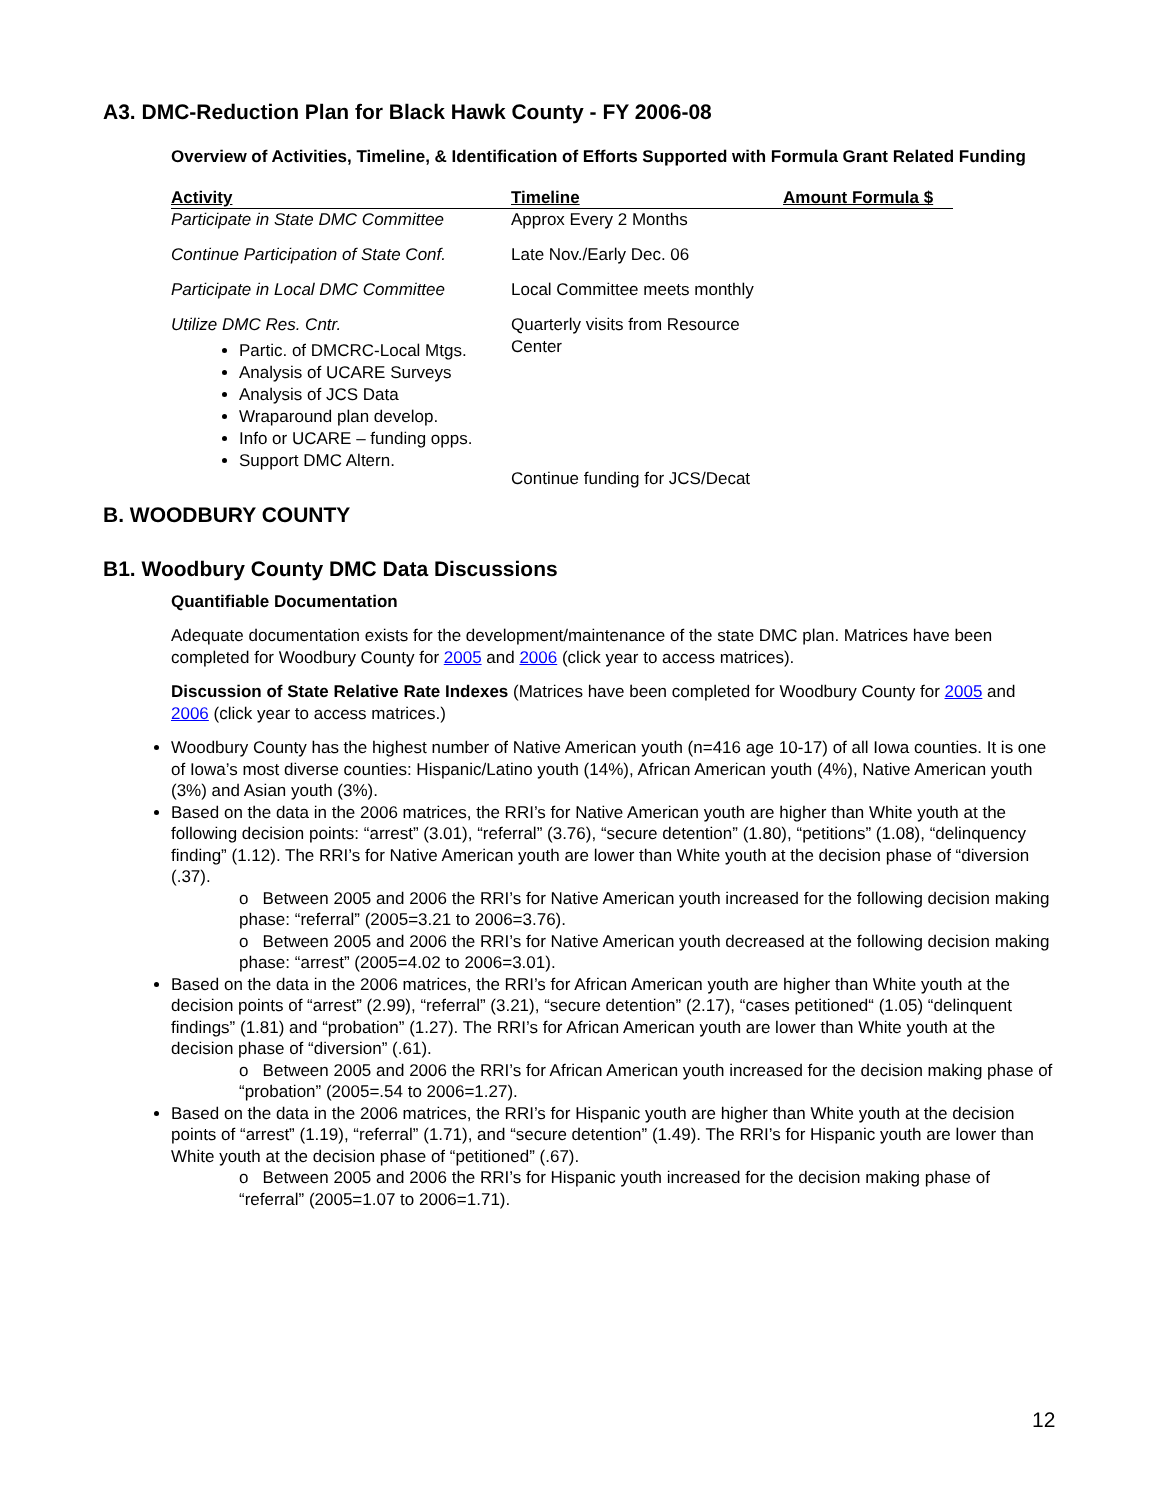A3. DMC-Reduction Plan for Black Hawk County - FY 2006-08
Overview of Activities, Timeline, & Identification of Efforts Supported with Formula Grant Related Funding
| Activity | Timeline | Amount Formula $ |
| --- | --- | --- |
| Participate in State DMC Committee | Approx Every 2 Months | |
| Continue Participation of State Conf. | Late Nov./Early Dec. 06 | |
| Participate in Local DMC Committee | Local Committee meets monthly | |
| Utilize DMC Res. Cntr. Partic. of DMCRC-Local Mtgs. Analysis of UCARE Surveys Analysis of JCS Data Wraparound plan develop. Info or UCARE – funding opps. Support DMC Altern. | Quarterly visits from Resource Center Continue funding for JCS/Decat | |
B. WOODBURY COUNTY
B1. Woodbury County DMC Data Discussions
Quantifiable Documentation
Adequate documentation exists for the development/maintenance of the state DMC plan. Matrices have been completed for Woodbury County for 2005 and 2006 (click year to access matrices).
Discussion of State Relative Rate Indexes (Matrices have been completed for Woodbury County for 2005 and 2006 (click year to access matrices.)
Woodbury County has the highest number of Native American youth (n=416 age 10-17) of all Iowa counties. It is one of Iowa’s most diverse counties: Hispanic/Latino youth (14%), African American youth (4%), Native American youth (3%) and Asian youth (3%).
Based on the data in the 2006 matrices, the RRI’s for Native American youth are higher than White youth at the following decision points: “arrest” (3.01), “referral” (3.76), “secure detention” (1.80), “petitions” (1.08), “delinquency finding” (1.12). The RRI’s for Native American youth are lower than White youth at the decision phase of “diversion (.37).
o Between 2005 and 2006 the RRI’s for Native American youth increased for the following decision making phase: “referral” (2005=3.21 to 2006=3.76).
o Between 2005 and 2006 the RRI’s for Native American youth decreased at the following decision making phase: “arrest” (2005=4.02 to 2006=3.01).
Based on the data in the 2006 matrices, the RRI’s for African American youth are higher than White youth at the decision points of “arrest” (2.99), “referral” (3.21), “secure detention” (2.17), “cases petitioned“ (1.05) “delinquent findings” (1.81) and “probation” (1.27). The RRI’s for African American youth are lower than White youth at the decision phase of “diversion” (.61).
o Between 2005 and 2006 the RRI’s for African American youth increased for the decision making phase of “probation” (2005=.54 to 2006=1.27).
Based on the data in the 2006 matrices, the RRI’s for Hispanic youth are higher than White youth at the decision points of “arrest” (1.19), “referral” (1.71), and “secure detention” (1.49). The RRI’s for Hispanic youth are lower than White youth at the decision phase of “petitioned” (.67).
o Between 2005 and 2006 the RRI’s for Hispanic youth increased for the decision making phase of “referral” (2005=1.07 to 2006=1.71).
12